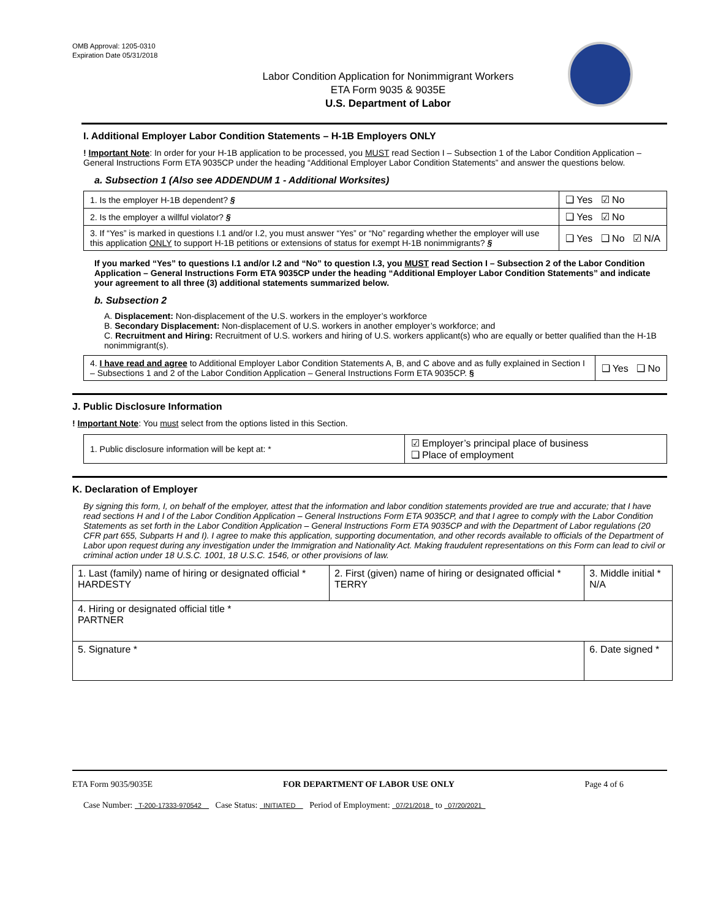OMB Approval: 1205-0310
Expiration Date 05/31/2018
Labor Condition Application for Nonimmigrant Workers
ETA Form 9035 & 9035E
U.S. Department of Labor
I. Additional Employer Labor Condition Statements – H-1B Employers ONLY
! Important Note: In order for your H-1B application to be processed, you MUST read Section I – Subsection 1 of the Labor Condition Application – General Instructions Form ETA 9035CP under the heading “Additional Employer Labor Condition Statements” and answer the questions below.
a. Subsection 1 (Also see ADDENDUM 1 - Additional Worksites)
| 1. Is the employer H-1B dependent? § | ❑ Yes ☑ No |
| 2. Is the employer a willful violator? § | ❑ Yes ☑ No |
| 3. If “Yes” is marked in questions I.1 and/or I.2, you must answer “Yes” or “No” regarding whether the employer will use this application ONLY to support H-1B petitions or extensions of status for exempt H-1B nonimmigrants? § | ❑ Yes ❑ No ☑ N/A |
If you marked “Yes” to questions I.1 and/or I.2 and “No” to question I.3, you MUST read Section I – Subsection 2 of the Labor Condition Application – General Instructions Form ETA 9035CP under the heading “Additional Employer Labor Condition Statements” and indicate your agreement to all three (3) additional statements summarized below.
b. Subsection 2
A. Displacement: Non-displacement of the U.S. workers in the employer’s workforce
B. Secondary Displacement: Non-displacement of U.S. workers in another employer’s workforce; and
C. Recruitment and Hiring: Recruitment of U.S. workers and hiring of U.S. workers applicant(s) who are equally or better qualified than the H-1B nonimmigrant(s).
| 4. I have read and agree to Additional Employer Labor Condition Statements A, B, and C above and as fully explained in Section I – Subsections 1 and 2 of the Labor Condition Application – General Instructions Form ETA 9035CP. § | ❑ Yes ❑ No |
J. Public Disclosure Information
! Important Note: You must select from the options listed in this Section.
| 1. Public disclosure information will be kept at: * | ☑ Employer’s principal place of business ❑ Place of employment |
K. Declaration of Employer
By signing this form, I, on behalf of the employer, attest that the information and labor condition statements provided are true and accurate; that I have read sections H and I of the Labor Condition Application – General Instructions Form ETA 9035CP, and that I agree to comply with the Labor Condition Statements as set forth in the Labor Condition Application – General Instructions Form ETA 9035CP and with the Department of Labor regulations (20 CFR part 655, Subparts H and I). I agree to make this application, supporting documentation, and other records available to officials of the Department of Labor upon request during any investigation under the Immigration and Nationality Act. Making fraudulent representations on this Form can lead to civil or criminal action under 18 U.S.C. 1001, 18 U.S.C. 1546, or other provisions of law.
| 1. Last (family) name of hiring or designated official * HARDESTY | 2. First (given) name of hiring or designated official * TERRY | 3. Middle initial * N/A |
| 4. Hiring or designated official title * PARTNER | | |
| 5. Signature * | | 6. Date signed * |
ETA Form 9035/9035E FOR DEPARTMENT OF LABOR USE ONLY Page 4 of 6
Case Number: T-200-17333-970542 Case Status: INITIATED Period of Employment: 07/21/2018 to 07/20/2021